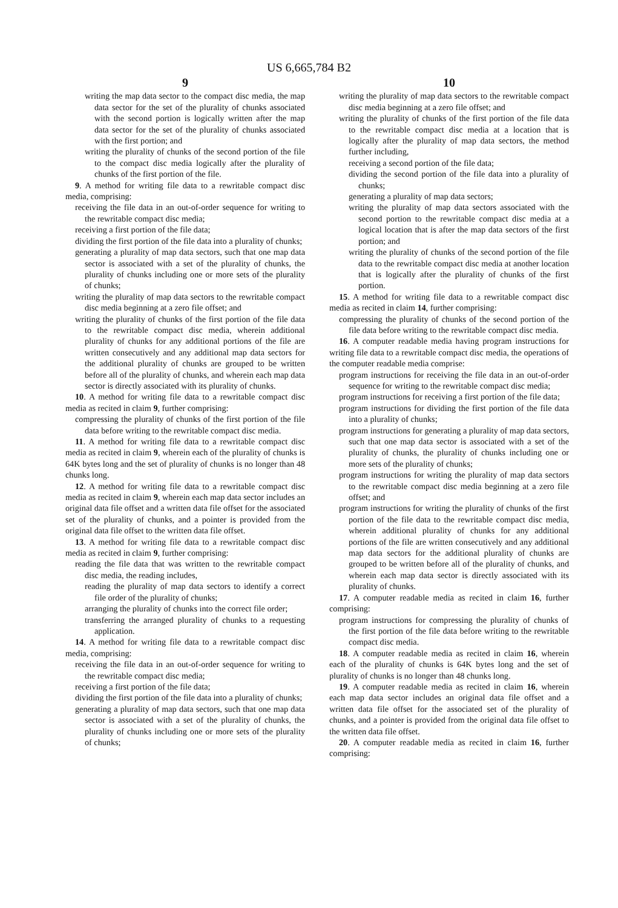US 6,665,784 B2
9
writing the map data sector to the compact disc media, the map data sector for the set of the plurality of chunks associated with the second portion is logically written after the map data sector for the set of the plurality of chunks associated with the first portion; and
writing the plurality of chunks of the second portion of the file to the compact disc media logically after the plurality of chunks of the first portion of the file.
9. A method for writing file data to a rewritable compact disc media, comprising:
receiving the file data in an out-of-order sequence for writing to the rewritable compact disc media;
receiving a first portion of the file data;
dividing the first portion of the file data into a plurality of chunks;
generating a plurality of map data sectors, such that one map data sector is associated with a set of the plurality of chunks, the plurality of chunks including one or more sets of the plurality of chunks;
writing the plurality of map data sectors to the rewritable compact disc media beginning at a zero file offset; and
writing the plurality of chunks of the first portion of the file data to the rewritable compact disc media, wherein additional plurality of chunks for any additional portions of the file are written consecutively and any additional map data sectors for the additional plurality of chunks are grouped to be written before all of the plurality of chunks, and wherein each map data sector is directly associated with its plurality of chunks.
10. A method for writing file data to a rewritable compact disc media as recited in claim 9, further comprising:
compressing the plurality of chunks of the first portion of the file data before writing to the rewritable compact disc media.
11. A method for writing file data to a rewritable compact disc media as recited in claim 9, wherein each of the plurality of chunks is 64K bytes long and the set of plurality of chunks is no longer than 48 chunks long.
12. A method for writing file data to a rewritable compact disc media as recited in claim 9, wherein each map data sector includes an original data file offset and a written data file offset for the associated set of the plurality of chunks, and a pointer is provided from the original data file offset to the written data file offset.
13. A method for writing file data to a rewritable compact disc media as recited in claim 9, further comprising:
reading the file data that was written to the rewritable compact disc media, the reading includes,
reading the plurality of map data sectors to identify a correct file order of the plurality of chunks;
arranging the plurality of chunks into the correct file order;
transferring the arranged plurality of chunks to a requesting application.
14. A method for writing file data to a rewritable compact disc media, comprising:
receiving the file data in an out-of-order sequence for writing to the rewritable compact disc media;
receiving a first portion of the file data;
dividing the first portion of the file data into a plurality of chunks;
generating a plurality of map data sectors, such that one map data sector is associated with a set of the plurality of chunks, the plurality of chunks including one or more sets of the plurality of chunks;
10
writing the plurality of map data sectors to the rewritable compact disc media beginning at a zero file offset; and
writing the plurality of chunks of the first portion of the file data to the rewritable compact disc media at a location that is logically after the plurality of map data sectors, the method further including,
receiving a second portion of the file data;
dividing the second portion of the file data into a plurality of chunks;
generating a plurality of map data sectors;
writing the plurality of map data sectors associated with the second portion to the rewritable compact disc media at a logical location that is after the map data sectors of the first portion; and
writing the plurality of chunks of the second portion of the file data to the rewritable compact disc media at another location that is logically after the plurality of chunks of the first portion.
15. A method for writing file data to a rewritable compact disc media as recited in claim 14, further comprising:
compressing the plurality of chunks of the second portion of the file data before writing to the rewritable compact disc media.
16. A computer readable media having program instructions for writing file data to a rewritable compact disc media, the operations of the computer readable media comprise:
program instructions for receiving the file data in an out-of-order sequence for writing to the rewritable compact disc media;
program instructions for receiving a first portion of the file data;
program instructions for dividing the first portion of the file data into a plurality of chunks;
program instructions for generating a plurality of map data sectors, such that one map data sector is associated with a set of the plurality of chunks, the plurality of chunks including one or more sets of the plurality of chunks;
program instructions for writing the plurality of map data sectors to the rewritable compact disc media beginning at a zero file offset; and
program instructions for writing the plurality of chunks of the first portion of the file data to the rewritable compact disc media, wherein additional plurality of chunks for any additional portions of the file are written consecutively and any additional map data sectors for the additional plurality of chunks are grouped to be written before all of the plurality of chunks, and wherein each map data sector is directly associated with its plurality of chunks.
17. A computer readable media as recited in claim 16, further comprising:
program instructions for compressing the plurality of chunks of the first portion of the file data before writing to the rewritable compact disc media.
18. A computer readable media as recited in claim 16, wherein each of the plurality of chunks is 64K bytes long and the set of plurality of chunks is no longer than 48 chunks long.
19. A computer readable media as recited in claim 16, wherein each map data sector includes an original data file offset and a written data file offset for the associated set of the plurality of chunks, and a pointer is provided from the original data file offset to the written data file offset.
20. A computer readable media as recited in claim 16, further comprising: